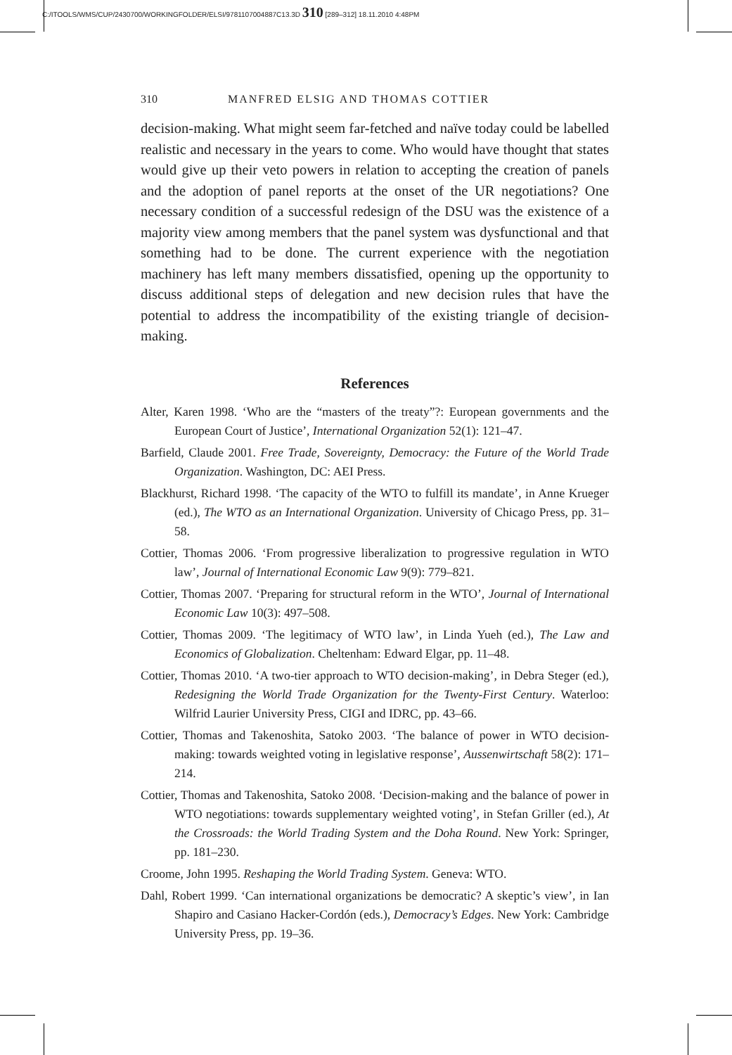C:/ITOOLS/WMS/CUP/2430700/WORKINGFOLDER/ELSI/9781107004887C13.3D 310 [289–312] 18.11.2010 4:48PM
310 MANFRED ELSIG AND THOMAS COTTIER
decision-making. What might seem far-fetched and naïve today could be labelled realistic and necessary in the years to come. Who would have thought that states would give up their veto powers in relation to accepting the creation of panels and the adoption of panel reports at the onset of the UR negotiations? One necessary condition of a successful redesign of the DSU was the existence of a majority view among members that the panel system was dysfunctional and that something had to be done. The current experience with the negotiation machinery has left many members dissatisfied, opening up the opportunity to discuss additional steps of delegation and new decision rules that have the potential to address the incompatibility of the existing triangle of decision-making.
References
Alter, Karen 1998. ‘Who are the “masters of the treaty”?: European governments and the European Court of Justice’, International Organization 52(1): 121–47.
Barfield, Claude 2001. Free Trade, Sovereignty, Democracy: the Future of the World Trade Organization. Washington, DC: AEI Press.
Blackhurst, Richard 1998. ‘The capacity of the WTO to fulfill its mandate’, in Anne Krueger (ed.), The WTO as an International Organization. University of Chicago Press, pp. 31–58.
Cottier, Thomas 2006. ‘From progressive liberalization to progressive regulation in WTO law’, Journal of International Economic Law 9(9): 779–821.
Cottier, Thomas 2007. ‘Preparing for structural reform in the WTO’, Journal of International Economic Law 10(3): 497–508.
Cottier, Thomas 2009. ‘The legitimacy of WTO law’, in Linda Yueh (ed.), The Law and Economics of Globalization. Cheltenham: Edward Elgar, pp. 11–48.
Cottier, Thomas 2010. ‘A two-tier approach to WTO decision-making’, in Debra Steger (ed.), Redesigning the World Trade Organization for the Twenty-First Century. Waterloo: Wilfrid Laurier University Press, CIGI and IDRC, pp. 43–66.
Cottier, Thomas and Takenoshita, Satoko 2003. ‘The balance of power in WTO decision-making: towards weighted voting in legislative response’, Aussenwirtschaft 58(2): 171–214.
Cottier, Thomas and Takenoshita, Satoko 2008. ‘Decision-making and the balance of power in WTO negotiations: towards supplementary weighted voting’, in Stefan Griller (ed.), At the Crossroads: the World Trading System and the Doha Round. New York: Springer, pp. 181–230.
Croome, John 1995. Reshaping the World Trading System. Geneva: WTO.
Dahl, Robert 1999. ‘Can international organizations be democratic? A skeptic’s view’, in Ian Shapiro and Casiano Hacker-Cordón (eds.), Democracy’s Edges. New York: Cambridge University Press, pp. 19–36.